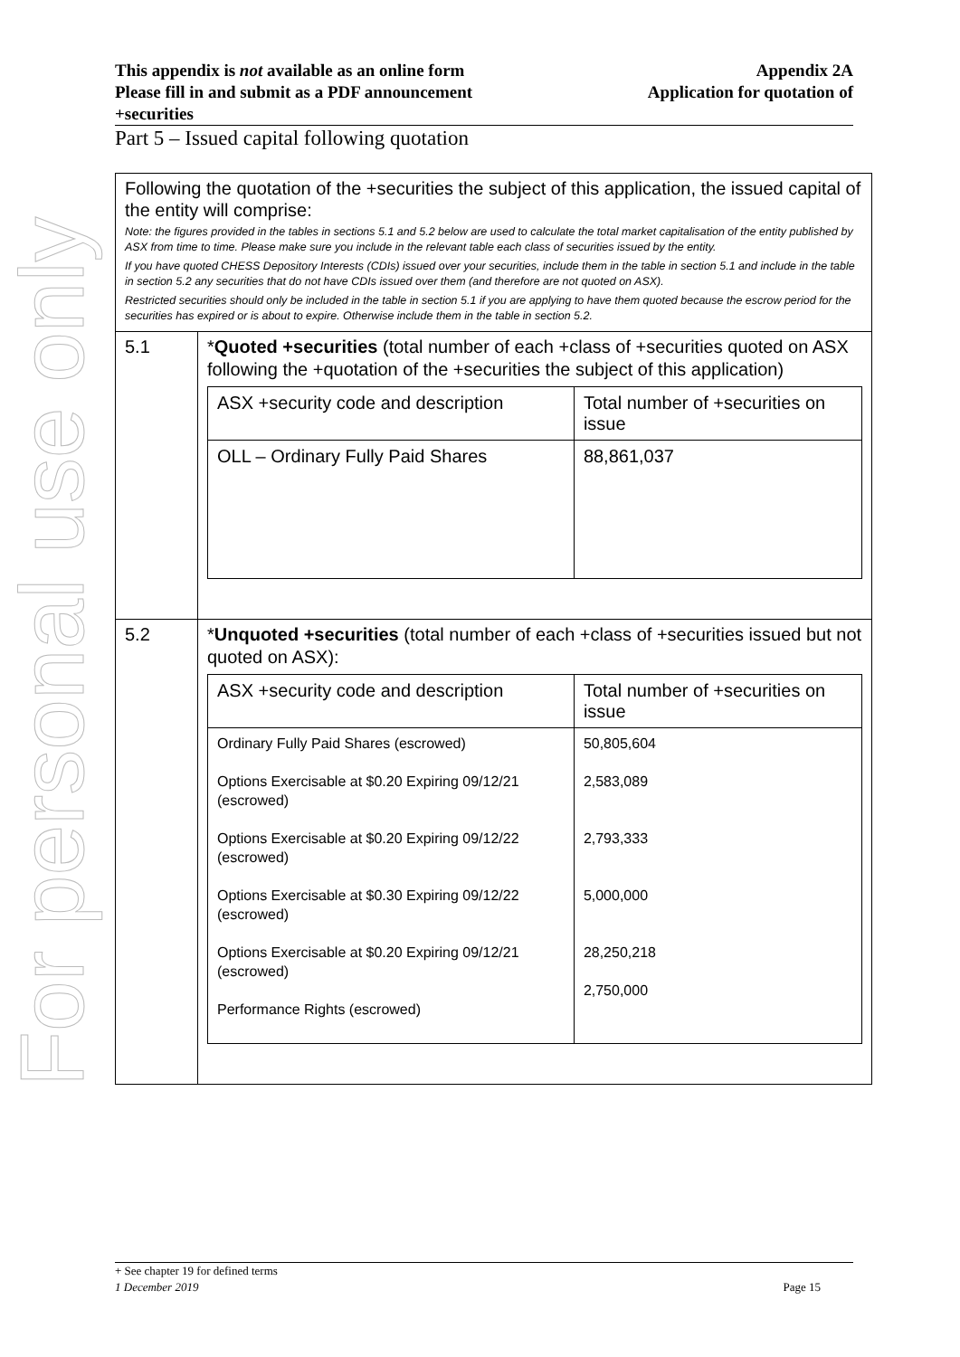For personal use only
Appendix 2A
Application for quotation of This appendix is not available as an online form
Please fill in and submit as a PDF announcement
+securities
Part 5 – Issued capital following quotation
| Following the quotation of the +securities the subject of this application, the issued capital of the entity will comprise: Note: the figures provided in the tables in sections 5.1 and 5.2 below are used to calculate the total market capitalisation of the entity published by ASX from time to time. Please make sure you include in the relevant table each class of securities issued by the entity. If you have quoted CHESS Depository Interests (CDIs) issued over your securities, include them in the table in section 5.1 and include in the table in section 5.2 any securities that do not have CDIs issued over them (and therefore are not quoted on ASX). Restricted securities should only be included in the table in section 5.1 if you are applying to have them quoted because the escrow period for the securities has expired or is about to expire. Otherwise include them in the table in section 5.2. | |
| 5.1 | * Quoted +securities (total number of each +class of +securities quoted on ASX following the +quotation of the +securities the subject of this application) / ASX +security code and description / Total number of +securities on issue / / OLL – Ordinary Fully Paid Shares / 88,861,037 / |
| 5.2 | * Unquoted +securities (total number of each +class of +securities issued but not quoted on ASX): / ASX +security code and description / Total number of +securities on issue / / Ordinary Fully Paid Shares (escrowed) Options Exercisable at $0.20 Expiring 09/12/21 (escrowed) Options Exercisable at $0.20 Expiring 09/12/22 (escrowed) Options Exercisable at $0.30 Expiring 09/12/22 (escrowed) Options Exercisable at $0.20 Expiring 09/12/21 (escrowed) Performance Rights (escrowed) / 50,805,604 2,583,089 2,793,333 5,000,000 28,250,218 2,750,000 / |
+ See chapter 19 for defined terms
1 December 2019 Page 15